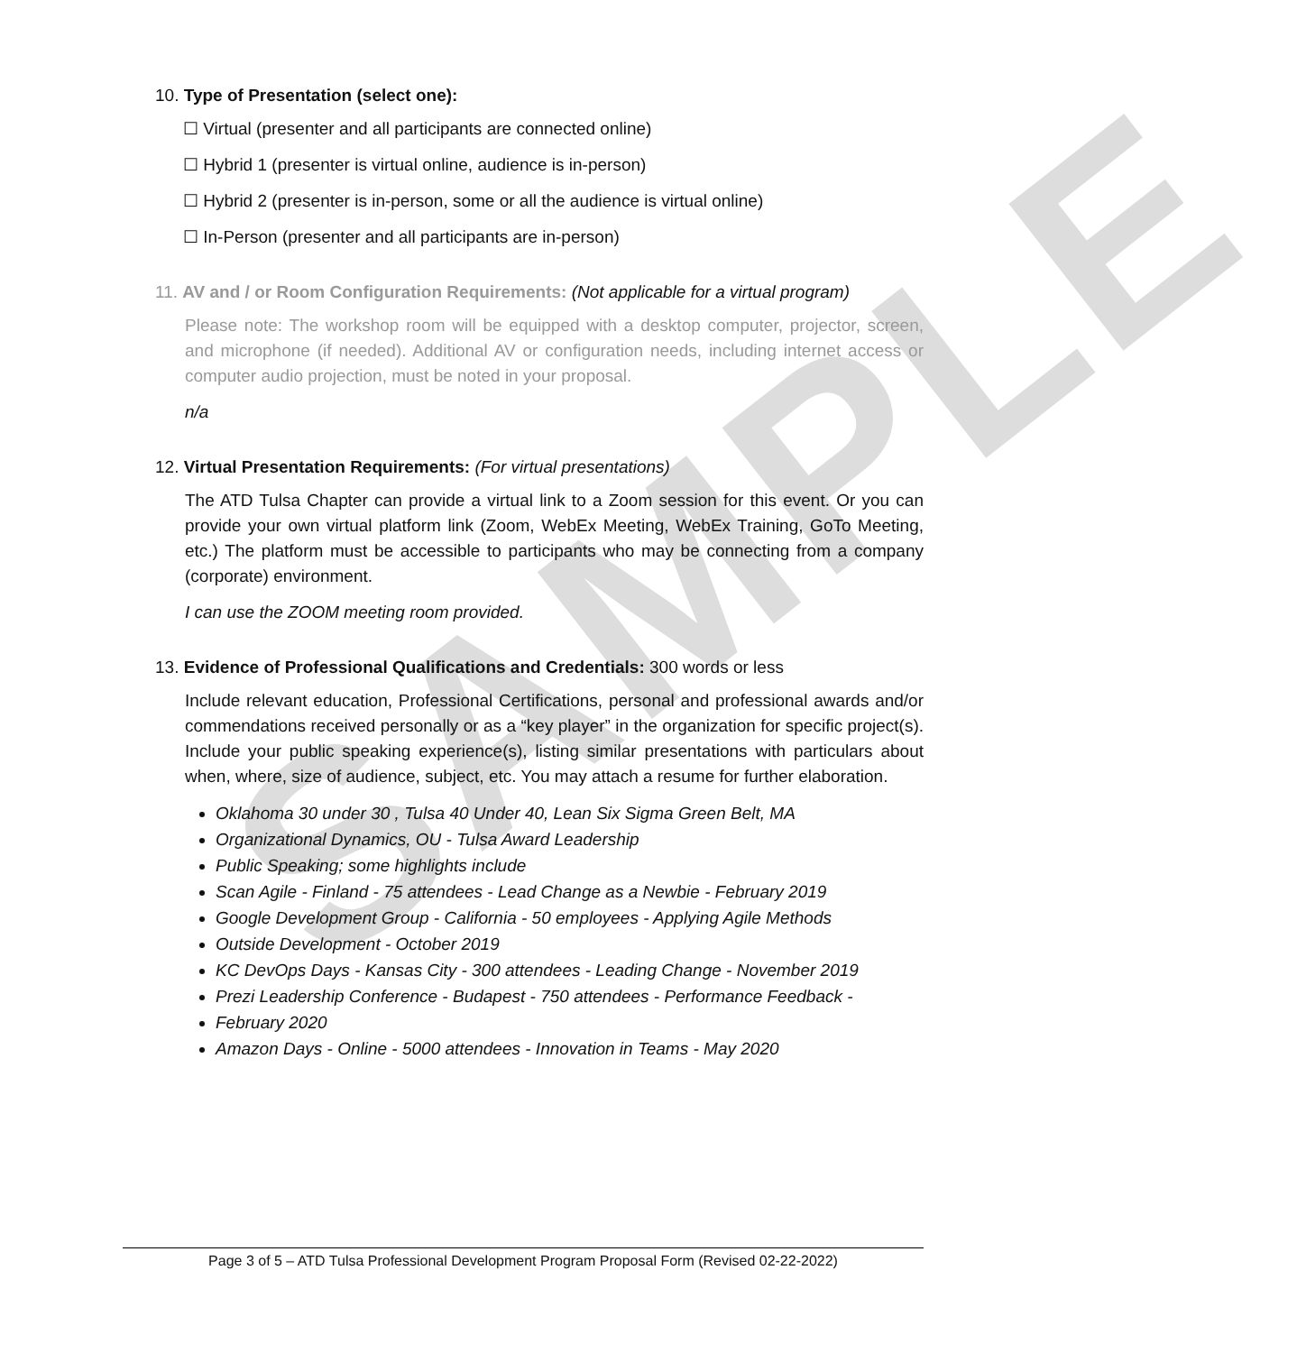SAMPLE
10. Type of Presentation (select one):
☐ Virtual (presenter and all participants are connected online)
☐ Hybrid 1 (presenter is virtual online, audience is in-person)
☐ Hybrid 2 (presenter is in-person, some or all the audience is virtual online)
☐ In-Person (presenter and all participants are in-person)
11. AV and / or Room Configuration Requirements: (Not applicable for a virtual program)
Please note: The workshop room will be equipped with a desktop computer, projector, screen, and microphone (if needed). Additional AV or configuration needs, including internet access or computer audio projection, must be noted in your proposal.
n/a
12. Virtual Presentation Requirements: (For virtual presentations)
The ATD Tulsa Chapter can provide a virtual link to a Zoom session for this event. Or you can provide your own virtual platform link (Zoom, WebEx Meeting, WebEx Training, GoTo Meeting, etc.) The platform must be accessible to participants who may be connecting from a company (corporate) environment.
I can use the ZOOM meeting room provided.
13. Evidence of Professional Qualifications and Credentials: 300 words or less
Include relevant education, Professional Certifications, personal and professional awards and/or commendations received personally or as a “key player” in the organization for specific project(s). Include your public speaking experience(s), listing similar presentations with particulars about when, where, size of audience, subject, etc. You may attach a resume for further elaboration.
Oklahoma 30 under 30 , Tulsa 40 Under 40, Lean Six Sigma Green Belt, MA
Organizational Dynamics, OU - Tulsa Award Leadership
Public Speaking; some highlights include
Scan Agile - Finland - 75 attendees - Lead Change as a Newbie - February 2019
Google Development Group - California - 50 employees - Applying Agile Methods
Outside Development - October 2019
KC DevOps Days - Kansas City - 300 attendees - Leading Change - November 2019
Prezi Leadership Conference - Budapest - 750 attendees - Performance Feedback -
February 2020
Amazon Days - Online - 5000 attendees - Innovation in Teams - May 2020
Page 3 of 5 – ATD Tulsa Professional Development Program Proposal Form (Revised 02-22-2022)